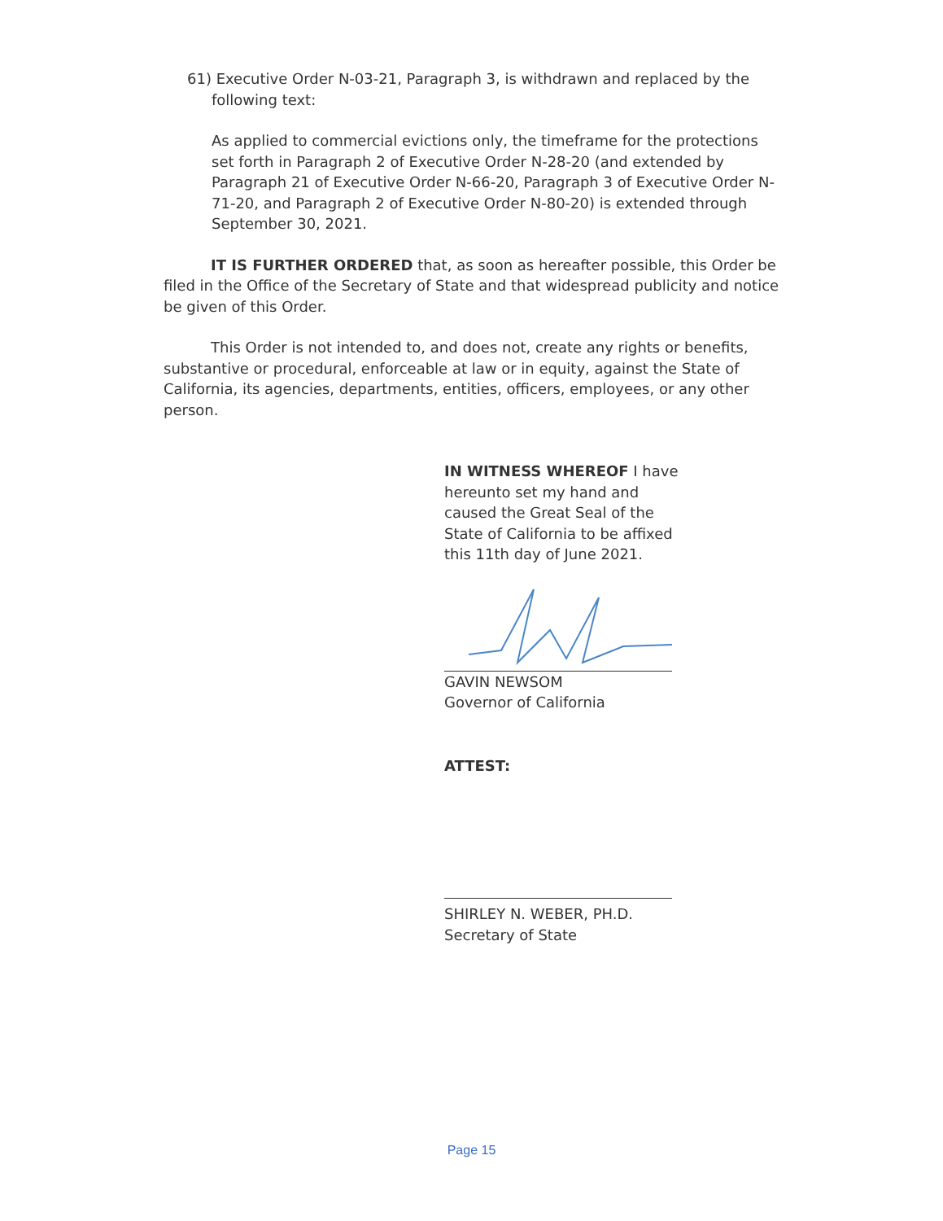61) Executive Order N-03-21, Paragraph 3, is withdrawn and replaced by the following text:
As applied to commercial evictions only, the timeframe for the protections set forth in Paragraph 2 of Executive Order N-28-20 (and extended by Paragraph 21 of Executive Order N-66-20, Paragraph 3 of Executive Order N-71-20, and Paragraph 2 of Executive Order N-80-20) is extended through September 30, 2021.
IT IS FURTHER ORDERED that, as soon as hereafter possible, this Order be filed in the Office of the Secretary of State and that widespread publicity and notice be given of this Order.
This Order is not intended to, and does not, create any rights or benefits, substantive or procedural, enforceable at law or in equity, against the State of California, its agencies, departments, entities, officers, employees, or any other person.
IN WITNESS WHEREOF I have hereunto set my hand and caused the Great Seal of the State of California to be affixed this 11th day of June 2021.
GAVIN NEWSOM
Governor of California
ATTEST:
SHIRLEY N. WEBER, PH.D.
Secretary of State
Page 15